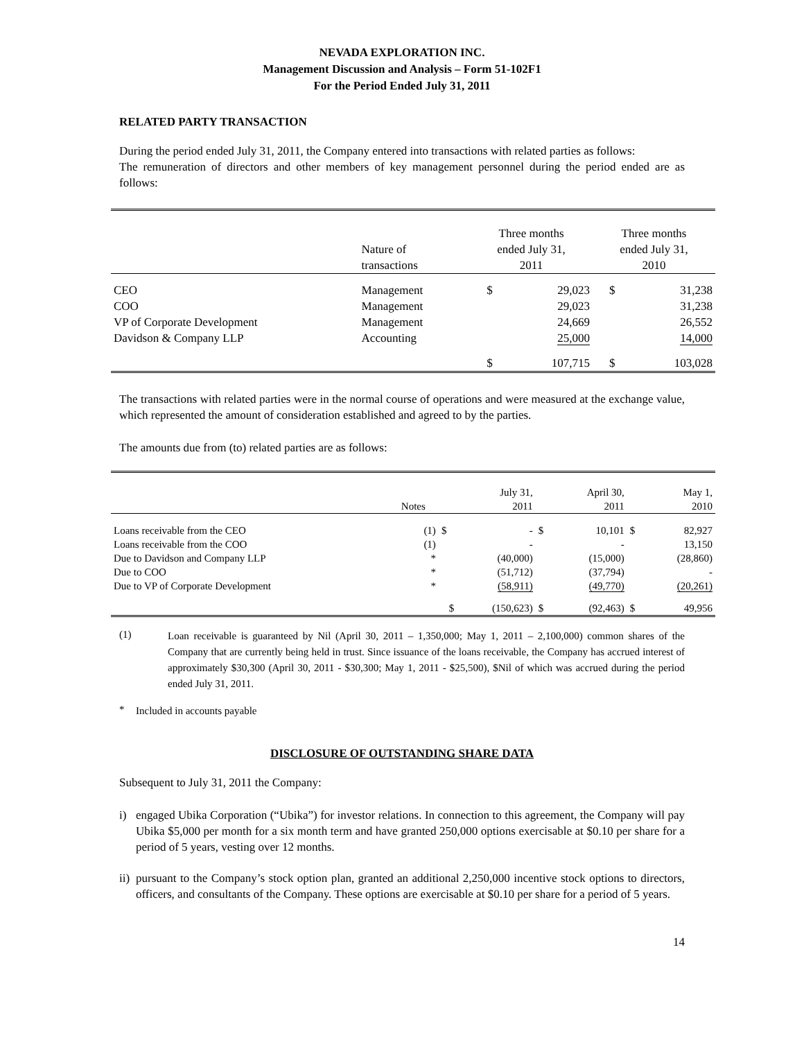NEVADA EXPLORATION INC.
Management Discussion and Analysis – Form 51-102F1
For the Period Ended July 31, 2011
RELATED PARTY TRANSACTION
During the period ended July 31, 2011, the Company entered into transactions with related parties as follows:
The remuneration of directors and other members of key management personnel during the period ended are as follows:
| | Nature of transactions | Three months ended July 31, 2011 | | Three months ended July 31, 2010 | |
| --- | --- | --- | --- | --- | --- |
| CEO | Management | $ | 29,023 | $ | 31,238 |
| COO | Management | | 29,023 | | 31,238 |
| VP of Corporate Development | Management | | 24,669 | | 26,552 |
| Davidson & Company LLP | Accounting | | 25,000 | | 14,000 |
| | | $ | 107,715 | $ | 103,028 |
The transactions with related parties were in the normal course of operations and were measured at the exchange value, which represented the amount of consideration established and agreed to by the parties.
The amounts due from (to) related parties are as follows:
| | Notes | | July 31, 2011 | | April 30, 2011 | | May 1, 2010 |
| --- | --- | --- | --- | --- | --- | --- | --- |
| Loans receivable from the CEO | (1) | $ | - | $ | 10,101 | $ | 82,927 |
| Loans receivable from the COO | (1) | | - | | - | | 13,150 |
| Due to Davidson and Company LLP | * | | (40,000) | | (15,000) | | (28,860) |
| Due to COO | * | | (51,712) | | (37,794) | | - |
| Due to VP of Corporate Development | * | | (58,911) | | (49,770) | | (20,261) |
| | | $ | (150,623) | $ | (92,463) | $ | 49,956 |
(1)
Loan receivable is guaranteed by Nil (April 30, 2011 – 1,350,000; May 1, 2011 – 2,100,000) common shares of the Company that are currently being held in trust. Since issuance of the loans receivable, the Company has accrued interest of approximately $30,300 (April 30, 2011 - $30,300; May 1, 2011 - $25,500), $Nil of which was accrued during the period ended July 31, 2011.
*
Included in accounts payable
DISCLOSURE OF OUTSTANDING SHARE DATA
Subsequent to July 31, 2011 the Company:
i) engaged Ubika Corporation (“Ubika”) for investor relations. In connection to this agreement, the Company will pay Ubika $5,000 per month for a six month term and have granted 250,000 options exercisable at $0.10 per share for a period of 5 years, vesting over 12 months.
ii)
pursuant to the Company’s stock option plan, granted an additional 2,250,000 incentive stock options to directors, officers, and consultants of the Company. These options are exercisable at $0.10 per share for a period of 5 years.
14